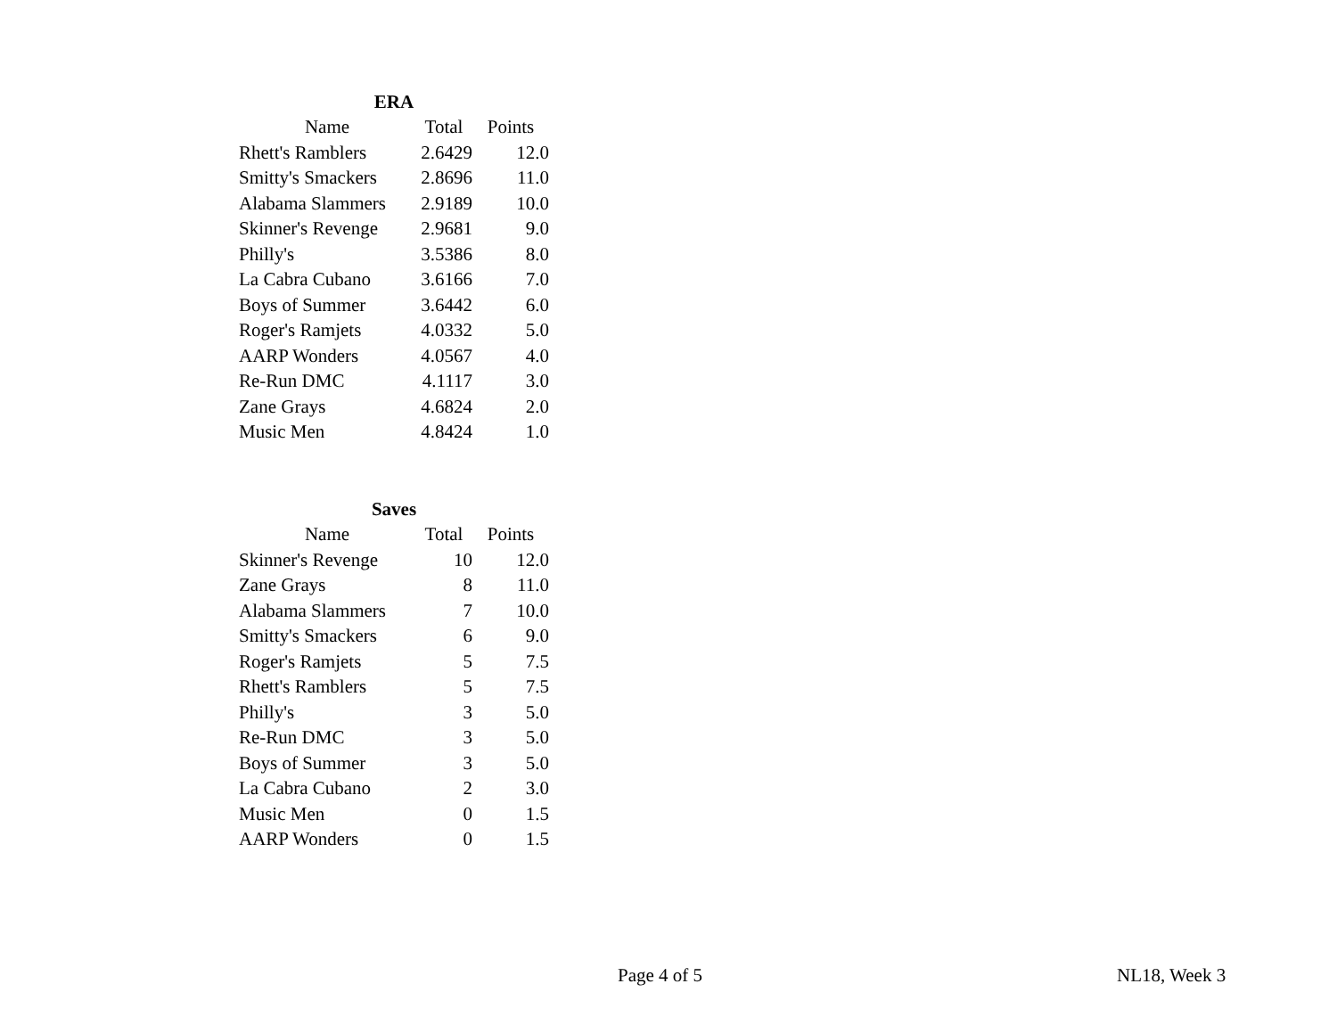| ERA | | |
| --- | --- | --- |
| Name | Total | Points |
| Rhett's Ramblers | 2.6429 | 12.0 |
| Smitty's Smackers | 2.8696 | 11.0 |
| Alabama Slammers | 2.9189 | 10.0 |
| Skinner's Revenge | 2.9681 | 9.0 |
| Philly's | 3.5386 | 8.0 |
| La Cabra Cubano | 3.6166 | 7.0 |
| Boys of Summer | 3.6442 | 6.0 |
| Roger's Ramjets | 4.0332 | 5.0 |
| AARP Wonders | 4.0567 | 4.0 |
| Re-Run DMC | 4.1117 | 3.0 |
| Zane Grays | 4.6824 | 2.0 |
| Music Men | 4.8424 | 1.0 |
| Saves | | |
| --- | --- | --- |
| Name | Total | Points |
| Skinner's Revenge | 10 | 12.0 |
| Zane Grays | 8 | 11.0 |
| Alabama Slammers | 7 | 10.0 |
| Smitty's Smackers | 6 | 9.0 |
| Roger's Ramjets | 5 | 7.5 |
| Rhett's Ramblers | 5 | 7.5 |
| Philly's | 3 | 5.0 |
| Re-Run DMC | 3 | 5.0 |
| Boys of Summer | 3 | 5.0 |
| La Cabra Cubano | 2 | 3.0 |
| Music Men | 0 | 1.5 |
| AARP Wonders | 0 | 1.5 |
Page 4 of 5 NL18, Week 3